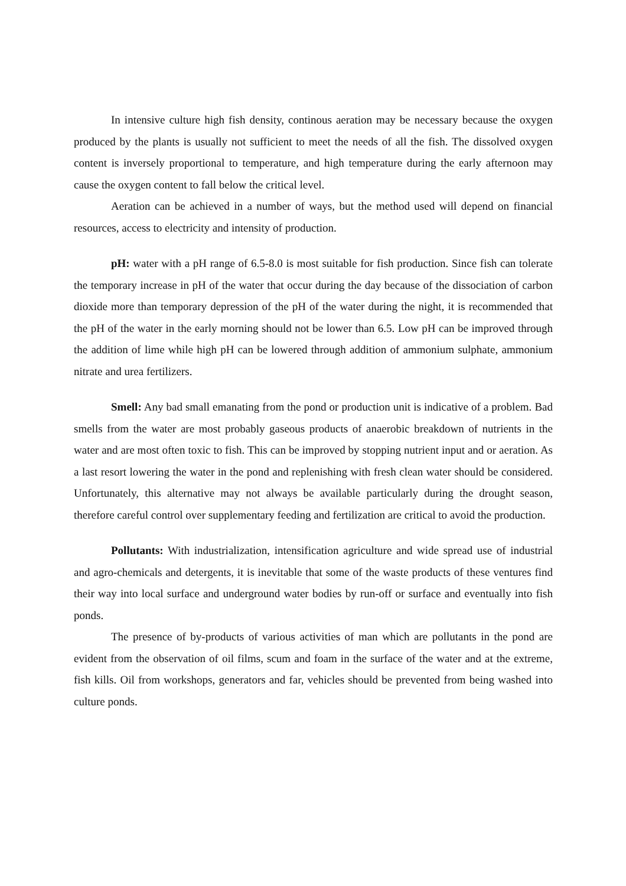In intensive culture high fish density, continous aeration may be necessary because the oxygen produced by the plants is usually not sufficient to meet the needs of all the fish. The dissolved oxygen content is inversely proportional to temperature, and high temperature during the early afternoon may cause the oxygen content to fall below the critical level.
Aeration can be achieved in a number of ways, but the method used will depend on financial resources, access to electricity and intensity of production.
pH: water with a pH range of 6.5-8.0 is most suitable for fish production. Since fish can tolerate the temporary increase in pH of the water that occur during the day because of the dissociation of carbon dioxide more than temporary depression of the pH of the water during the night, it is recommended that the pH of the water in the early morning should not be lower than 6.5. Low pH can be improved through the addition of lime while high pH can be lowered through addition of ammonium sulphate, ammonium nitrate and urea fertilizers.
Smell: Any bad small emanating from the pond or production unit is indicative of a problem. Bad smells from the water are most probably gaseous products of anaerobic breakdown of nutrients in the water and are most often toxic to fish. This can be improved by stopping nutrient input and or aeration. As a last resort lowering the water in the pond and replenishing with fresh clean water should be considered. Unfortunately, this alternative may not always be available particularly during the drought season, therefore careful control over supplementary feeding and fertilization are critical to avoid the production.
Pollutants: With industrialization, intensification agriculture and wide spread use of industrial and agro-chemicals and detergents, it is inevitable that some of the waste products of these ventures find their way into local surface and underground water bodies by run-off or surface and eventually into fish ponds.
The presence of by-products of various activities of man which are pollutants in the pond are evident from the observation of oil films, scum and foam in the surface of the water and at the extreme, fish kills. Oil from workshops, generators and far, vehicles should be prevented from being washed into culture ponds.